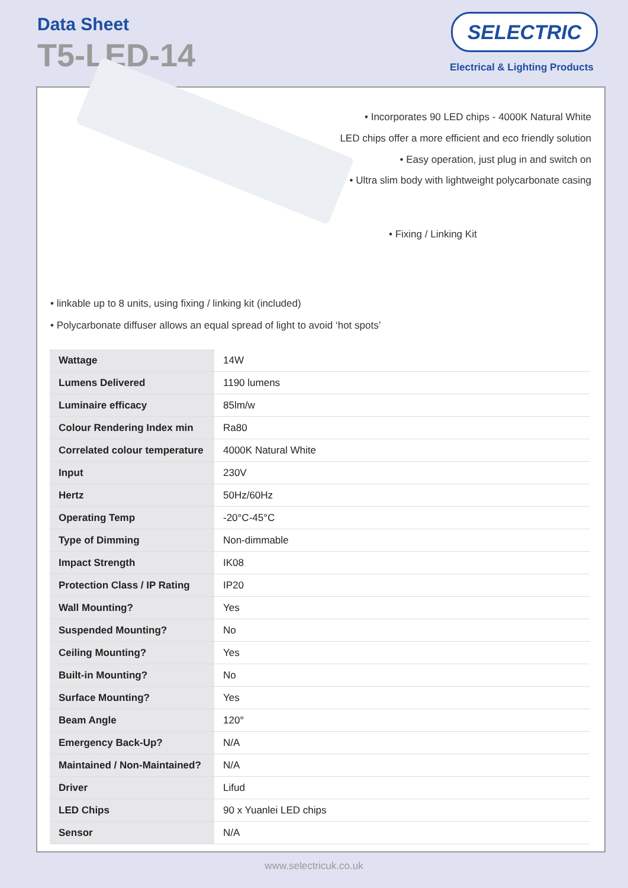Data Sheet
T5-LED-14
SELECTRIC
Electrical & Lighting Products
• Incorporates 90 LED chips - 4000K Natural White
LED chips offer a more efficient and eco friendly solution
• Easy operation, just plug in and switch on
• Ultra slim body with lightweight polycarbonate casing
• Fixing / Linking Kit
• linkable up to 8 units, using fixing / linking kit (included)
• Polycarbonate diffuser allows an equal spread of light to avoid ‘hot spots’
| Wattage | 14W |
| Lumens Delivered | 1190 lumens |
| Luminaire efficacy | 85lm/w |
| Colour Rendering Index min | Ra80 |
| Correlated colour temperature | 4000K Natural White |
| Input | 230V |
| Hertz | 50Hz/60Hz |
| Operating Temp | -20°C-45°C |
| Type of Dimming | Non-dimmable |
| Impact Strength | IK08 |
| Protection Class / IP Rating | IP20 |
| Wall Mounting? | Yes |
| Suspended Mounting? | No |
| Ceiling Mounting? | Yes |
| Built-in Mounting? | No |
| Surface Mounting? | Yes |
| Beam Angle | 120° |
| Emergency Back-Up? | N/A |
| Maintained / Non-Maintained? | N/A |
| Driver | Lifud |
| LED Chips | 90 x Yuanlei LED chips |
| Sensor | N/A |
www.selectricuk.co.uk